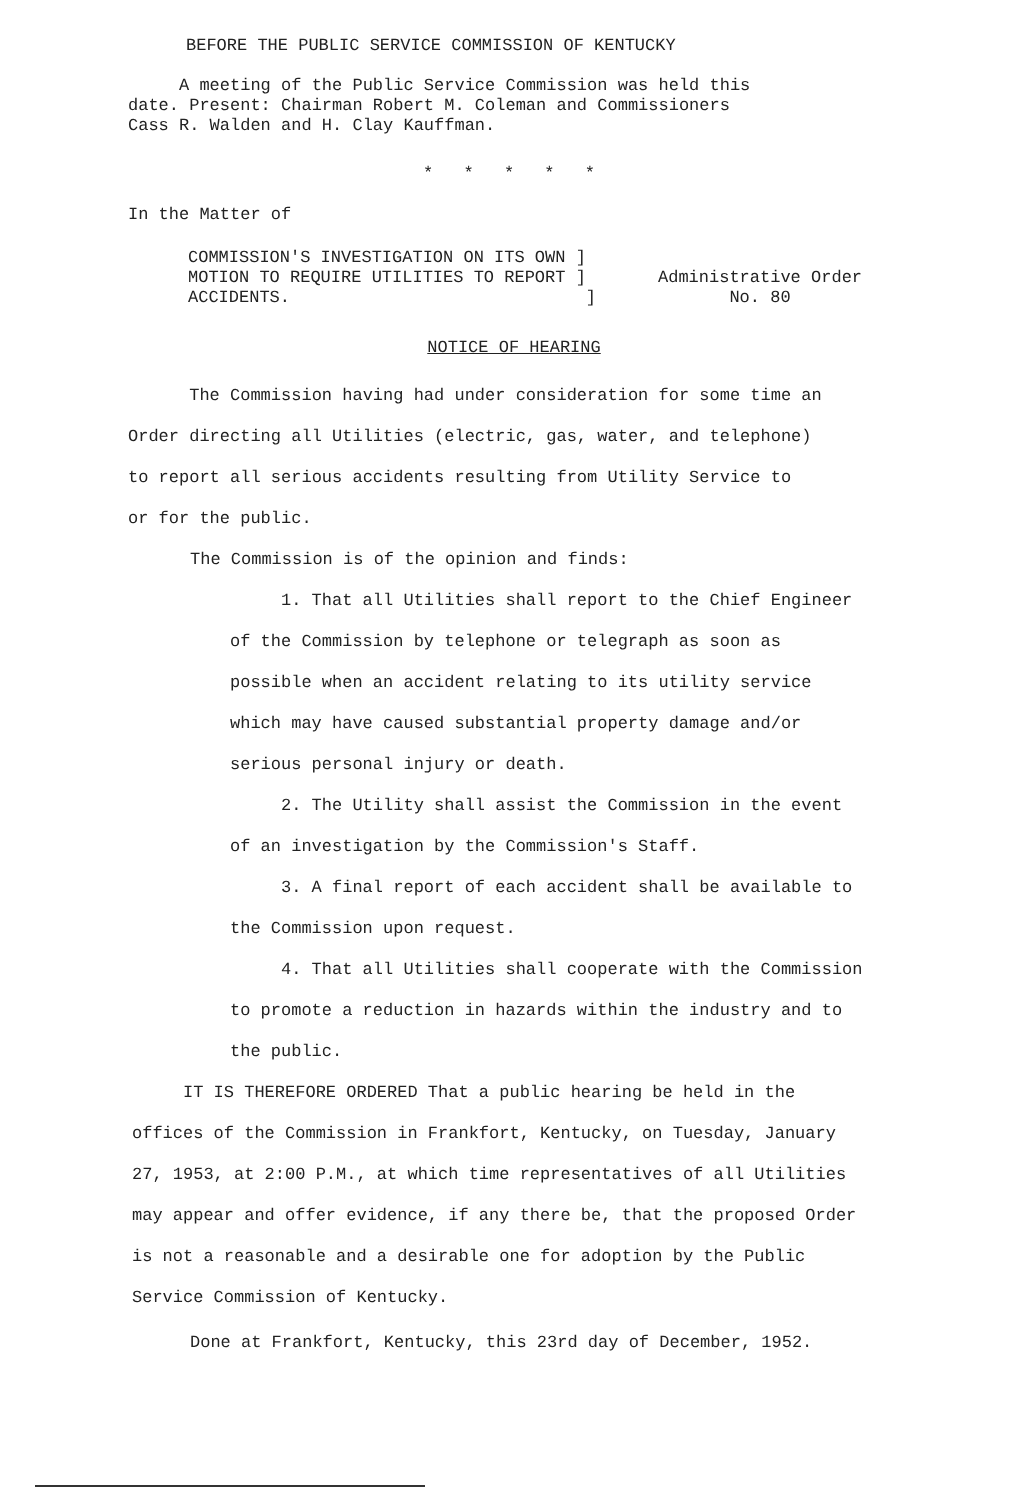BEFORE THE PUBLIC SERVICE COMMISSION OF KENTUCKY
A meeting of the Public Service Commission was held this
date. Present: Chairman Robert M. Coleman and Commissioners
Cass R. Walden and H. Clay Kauffman.
* * * * *
In the Matter of
COMMISSION'S INVESTIGATION ON ITS OWN ]
MOTION TO REQUIRE UTILITIES TO REPORT ]
ACCIDENTS. ]
Administrative Order
No. 80
NOTICE OF HEARING
The Commission having had under consideration for some time an
Order directing all Utilities (electric, gas, water, and telephone)
to report all serious accidents resulting from Utility Service to
or for the public.
The Commission is of the opinion and finds:
1. That all Utilities shall report to the Chief Engineer of the Commission by telephone or telegraph as soon as possible when an accident relating to its utility service which may have caused substantial property damage and/or serious personal injury or death.
2. The Utility shall assist the Commission in the event of an investigation by the Commission's Staff.
3. A final report of each accident shall be available to the Commission upon request.
4. That all Utilities shall cooperate with the Commission to promote a reduction in hazards within the industry and to the public.
IT IS THEREFORE ORDERED That a public hearing be held in the
offices of the Commission in Frankfort, Kentucky, on Tuesday, January
27, 1953, at 2:00 P.M., at which time representatives of all Utilities
may appear and offer evidence, if any there be, that the proposed Order
is not a reasonable and a desirable one for adoption by the Public
Service Commission of Kentucky.
Done at Frankfort, Kentucky, this 23rd day of December, 1952.